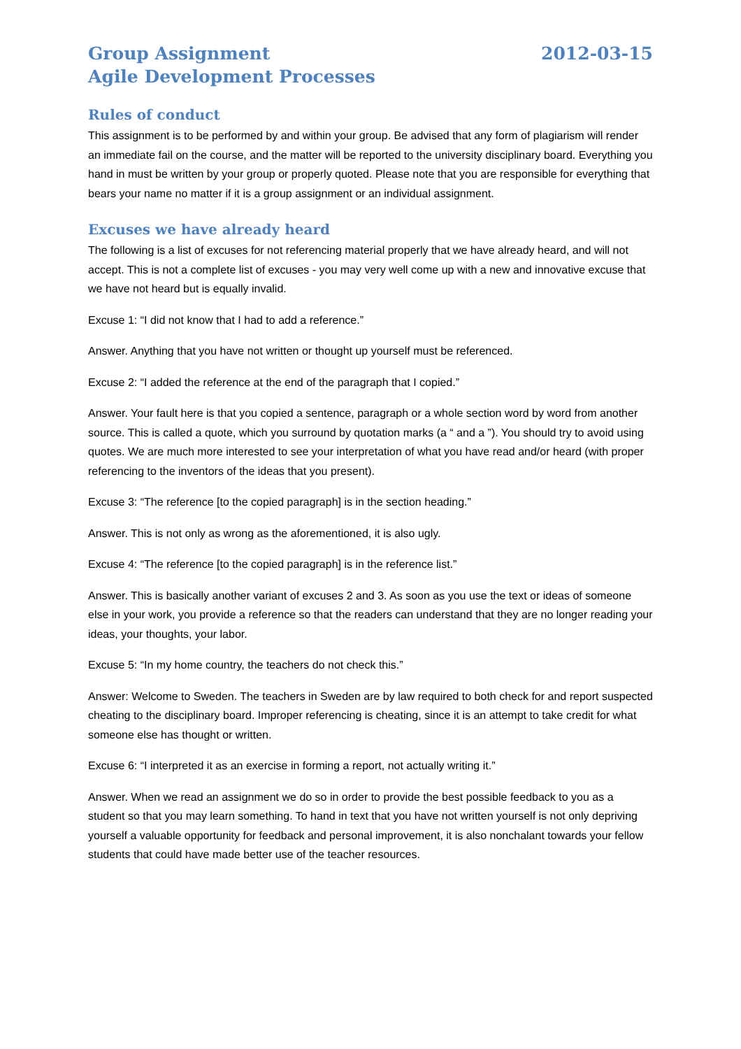Group Assignment
Agile Development Processes
2012-03-15
Rules of conduct
This assignment is to be performed by and within your group. Be advised that any form of plagiarism will render an immediate fail on the course, and the matter will be reported to the university disciplinary board. Everything you hand in must be written by your group or properly quoted. Please note that you are responsible for everything that bears your name no matter if it is a group assignment or an individual assignment.
Excuses we have already heard
The following is a list of excuses for not referencing material properly that we have already heard, and will not accept. This is not a complete list of excuses - you may very well come up with a new and innovative excuse that we have not heard but is equally invalid.
Excuse 1: “I did not know that I had to add a reference.”
Answer. Anything that you have not written or thought up yourself must be referenced.
Excuse 2: “I added the reference at the end of the paragraph that I copied.”
Answer. Your fault here is that you copied a sentence, paragraph or a whole section word by word from another source. This is called a quote, which you surround by quotation marks (a “ and a ”). You should try to avoid using quotes. We are much more interested to see your interpretation of what you have read and/or heard (with proper referencing to the inventors of the ideas that you present).
Excuse 3: “The reference [to the copied paragraph] is in the section heading.”
Answer. This is not only as wrong as the aforementioned, it is also ugly.
Excuse 4: “The reference [to the copied paragraph] is in the reference list.”
Answer. This is basically another variant of excuses 2 and 3. As soon as you use the text or ideas of someone else in your work, you provide a reference so that the readers can understand that they are no longer reading your ideas, your thoughts, your labor.
Excuse 5: “In my home country, the teachers do not check this.”
Answer: Welcome to Sweden. The teachers in Sweden are by law required to both check for and report suspected cheating to the disciplinary board. Improper referencing is cheating, since it is an attempt to take credit for what someone else has thought or written.
Excuse 6: “I interpreted it as an exercise in forming a report, not actually writing it.”
Answer. When we read an assignment we do so in order to provide the best possible feedback to you as a student so that you may learn something. To hand in text that you have not written yourself is not only depriving yourself a valuable opportunity for feedback and personal improvement, it is also nonchalant towards your fellow students that could have made better use of the teacher resources.